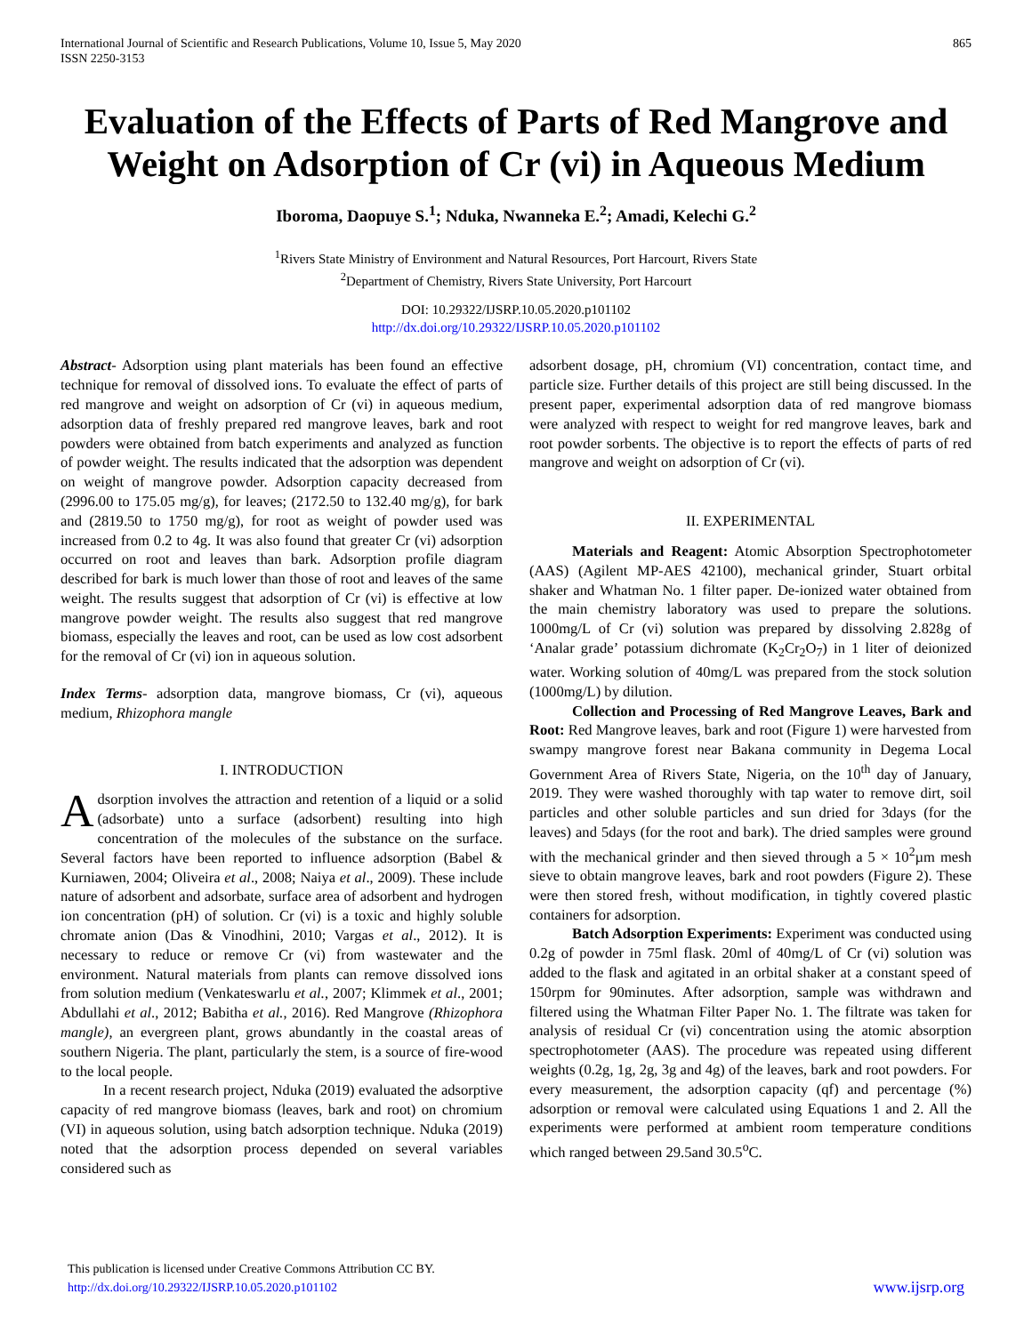International Journal of Scientific and Research Publications, Volume 10, Issue 5, May 2020
ISSN 2250-3153 865
Evaluation of the Effects of Parts of Red Mangrove and Weight on Adsorption of Cr (vi) in Aqueous Medium
Iboroma, Daopuye S.<sup>1</sup>; Nduka, Nwanneka E.<sup>2</sup>; Amadi, Kelechi G.<sup>2</sup>
<sup>1</sup> Rivers State Ministry of Environment and Natural Resources, Port Harcourt, Rivers State
<sup>2</sup> Department of Chemistry, Rivers State University, Port Harcourt
DOI: 10.29322/IJSRP.10.05.2020.p101102
http://dx.doi.org/10.29322/IJSRP.10.05.2020.p101102
Abstract- Adsorption using plant materials has been found an effective technique for removal of dissolved ions. To evaluate the effect of parts of red mangrove and weight on adsorption of Cr (vi) in aqueous medium, adsorption data of freshly prepared red mangrove leaves, bark and root powders were obtained from batch experiments and analyzed as function of powder weight. The results indicated that the adsorption was dependent on weight of mangrove powder. Adsorption capacity decreased from (2996.00 to 175.05 mg/g), for leaves; (2172.50 to 132.40 mg/g), for bark and (2819.50 to 1750 mg/g), for root as weight of powder used was increased from 0.2 to 4g. It was also found that greater Cr (vi) adsorption occurred on root and leaves than bark. Adsorption profile diagram described for bark is much lower than those of root and leaves of the same weight. The results suggest that adsorption of Cr (vi) is effective at low mangrove powder weight. The results also suggest that red mangrove biomass, especially the leaves and root, can be used as low cost adsorbent for the removal of Cr (vi) ion in aqueous solution.
Index Terms- adsorption data, mangrove biomass, Cr (vi), aqueous medium, Rhizophora mangle
I. INTRODUCTION
Adsorption involves the attraction and retention of a liquid or a solid (adsorbate) unto a surface (adsorbent) resulting into high concentration of the molecules of the substance on the surface. Several factors have been reported to influence adsorption (Babel & Kurniawen, 2004; Oliveira et al., 2008; Naiya et al., 2009). These include nature of adsorbent and adsorbate, surface area of adsorbent and hydrogen ion concentration (pH) of solution. Cr (vi) is a toxic and highly soluble chromate anion (Das & Vinodhini, 2010; Vargas et al., 2012). It is necessary to reduce or remove Cr (vi) from wastewater and the environment. Natural materials from plants can remove dissolved ions from solution medium (Venkateswarlu et al., 2007; Klimmek et al., 2001; Abdullahi et al., 2012; Babitha et al., 2016). Red Mangrove (Rhizophora mangle), an evergreen plant, grows abundantly in the coastal areas of southern Nigeria. The plant, particularly the stem, is a source of fire-wood to the local people.
In a recent research project, Nduka (2019) evaluated the adsorptive capacity of red mangrove biomass (leaves, bark and root) on chromium (VI) in aqueous solution, using batch adsorption technique. Nduka (2019) noted that the adsorption process depended on several variables considered such as
adsorbent dosage, pH, chromium (VI) concentration, contact time, and particle size. Further details of this project are still being discussed. In the present paper, experimental adsorption data of red mangrove biomass were analyzed with respect to weight for red mangrove leaves, bark and root powder sorbents. The objective is to report the effects of parts of red mangrove and weight on adsorption of Cr (vi).
II. EXPERIMENTAL
Materials and Reagent: Atomic Absorption Spectrophotometer (AAS) (Agilent MP-AES 42100), mechanical grinder, Stuart orbital shaker and Whatman No. 1 filter paper. De-ionized water obtained from the main chemistry laboratory was used to prepare the solutions. 1000mg/L of Cr (vi) solution was prepared by dissolving 2.828g of ‘Analar grade’ potassium dichromate (K<sub>2</sub>Cr<sub>2</sub>O<sub>7</sub>) in 1 liter of deionized water. Working solution of 40mg/L was prepared from the stock solution (1000mg/L) by dilution.
Collection and Processing of Red Mangrove Leaves, Bark and Root: Red Mangrove leaves, bark and root (Figure 1) were harvested from swampy mangrove forest near Bakana community in Degema Local Government Area of Rivers State, Nigeria, on the 10<sup>th</sup> day of January, 2019. They were washed thoroughly with tap water to remove dirt, soil particles and other soluble particles and sun dried for 3days (for the leaves) and 5days (for the root and bark). The dried samples were ground with the mechanical grinder and then sieved through a 5 × 10<sup>2</sup>µm mesh sieve to obtain mangrove leaves, bark and root powders (Figure 2). These were then stored fresh, without modification, in tightly covered plastic containers for adsorption.
Batch Adsorption Experiments: Experiment was conducted using 0.2g of powder in 75ml flask. 20ml of 40mg/L of Cr (vi) solution was added to the flask and agitated in an orbital shaker at a constant speed of 150rpm for 90minutes. After adsorption, sample was withdrawn and filtered using the Whatman Filter Paper No. 1. The filtrate was taken for analysis of residual Cr (vi) concentration using the atomic absorption spectrophotometer (AAS). The procedure was repeated using different weights (0.2g, 1g, 2g, 3g and 4g) of the leaves, bark and root powders. For every measurement, the adsorption capacity (qf) and percentage (%) adsorption or removal were calculated using Equations 1 and 2. All the experiments were performed at ambient room temperature conditions which ranged between 29.5and 30.5<sup>o</sup>C.
This publication is licensed under Creative Commons Attribution CC BY.
http://dx.doi.org/10.29322/IJSRP.10.05.2020.p101102
www.ijsrp.org